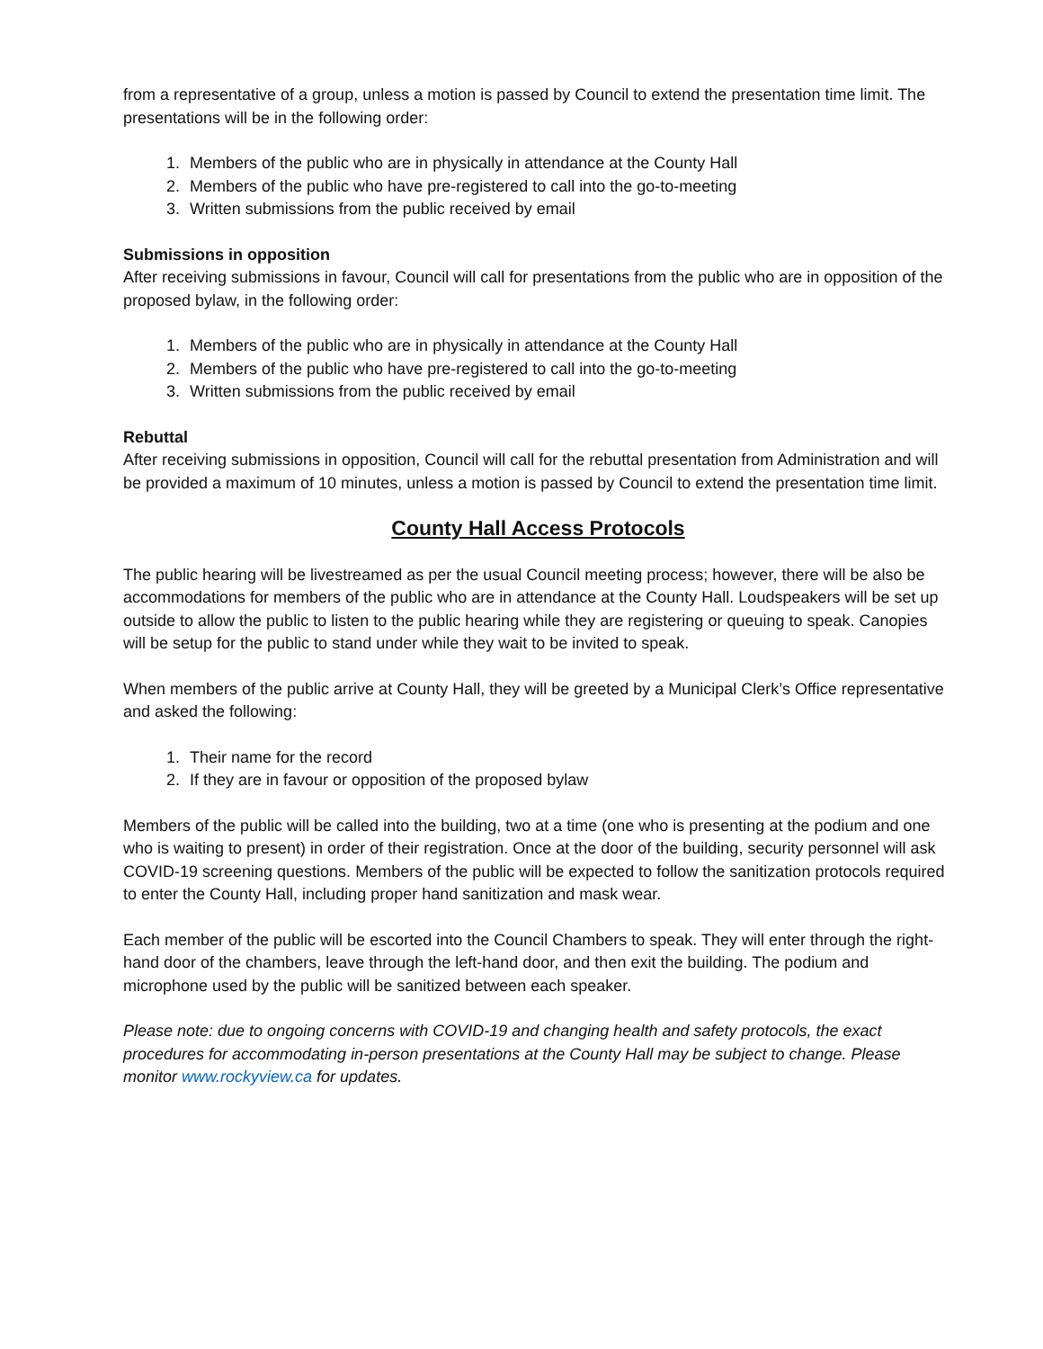from a representative of a group, unless a motion is passed by Council to extend the presentation time limit. The presentations will be in the following order:
1. Members of the public who are in physically in attendance at the County Hall
2. Members of the public who have pre-registered to call into the go-to-meeting
3. Written submissions from the public received by email
Submissions in opposition
After receiving submissions in favour, Council will call for presentations from the public who are in opposition of the proposed bylaw, in the following order:
1. Members of the public who are in physically in attendance at the County Hall
2. Members of the public who have pre-registered to call into the go-to-meeting
3. Written submissions from the public received by email
Rebuttal
After receiving submissions in opposition, Council will call for the rebuttal presentation from Administration and will be provided a maximum of 10 minutes, unless a motion is passed by Council to extend the presentation time limit.
County Hall Access Protocols
The public hearing will be livestreamed as per the usual Council meeting process; however, there will be also be accommodations for members of the public who are in attendance at the County Hall. Loudspeakers will be set up outside to allow the public to listen to the public hearing while they are registering or queuing to speak. Canopies will be setup for the public to stand under while they wait to be invited to speak.
When members of the public arrive at County Hall, they will be greeted by a Municipal Clerk’s Office representative and asked the following:
1. Their name for the record
2. If they are in favour or opposition of the proposed bylaw
Members of the public will be called into the building, two at a time (one who is presenting at the podium and one who is waiting to present) in order of their registration. Once at the door of the building, security personnel will ask COVID-19 screening questions. Members of the public will be expected to follow the sanitization protocols required to enter the County Hall, including proper hand sanitization and mask wear.
Each member of the public will be escorted into the Council Chambers to speak. They will enter through the right-hand door of the chambers, leave through the left-hand door, and then exit the building. The podium and microphone used by the public will be sanitized between each speaker.
Please note: due to ongoing concerns with COVID-19 and changing health and safety protocols, the exact procedures for accommodating in-person presentations at the County Hall may be subject to change. Please monitor www.rockyview.ca for updates.